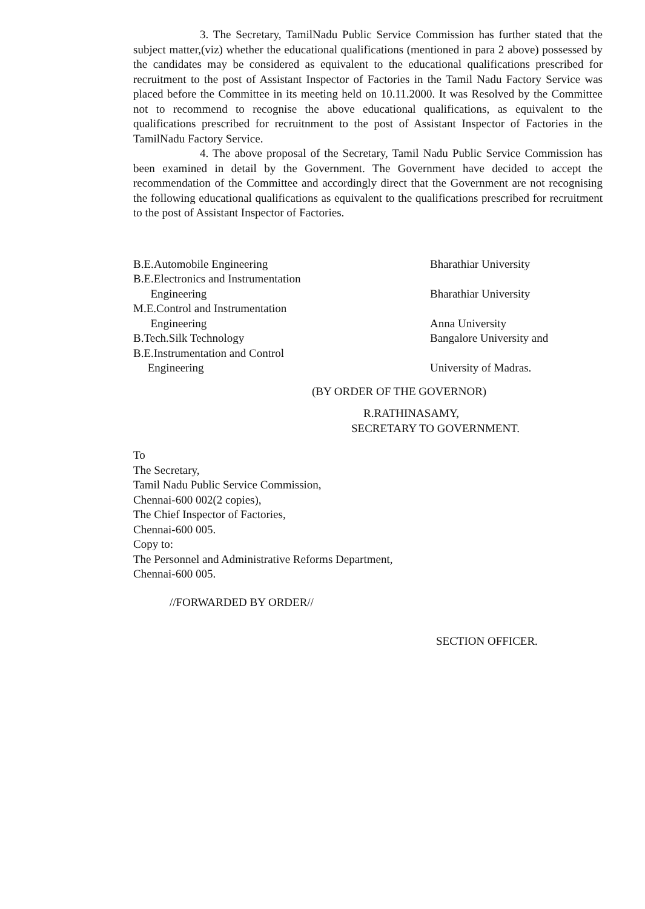3. The Secretary, TamilNadu Public Service Commission has further stated that the subject matter,(viz) whether the educational qualifications (mentioned in para 2 above) possessed by the candidates may be considered as equivalent to the educational qualifications prescribed for recruitment to the post of Assistant Inspector of Factories in the Tamil Nadu Factory Service was placed before the Committee in its meeting held on 10.11.2000. It was Resolved by the Committee not to recommend to recognise the above educational qualifications, as equivalent to the qualifications prescribed for recruitnment to the post of Assistant Inspector of Factories in the TamilNadu Factory Service.
4. The above proposal of the Secretary, Tamil Nadu Public Service Commission has been examined in detail by the Government. The Government have decided to accept the recommendation of the Committee and accordingly direct that the Government are not recognising the following educational qualifications as equivalent to the qualifications prescribed for recruitment to the post of Assistant Inspector of Factories.
B.E.Automobile Engineering
B.E.Electronics and Instrumentation
Engineering
M.E.Control and Instrumentation
Engineering
B.Tech.Silk Technology
B.E.Instrumentation and Control
Engineering
Bharathiar University
Bharathiar University
Anna University
Bangalore University and
University of Madras.
(BY ORDER OF THE GOVERNOR)
R.RATHINASAMY,
SECRETARY TO GOVERNMENT.
To
The Secretary,
Tamil Nadu Public Service Commission,
Chennai-600 002(2 copies),
The Chief Inspector of Factories,
Chennai-600 005.
Copy to:
The Personnel and Administrative Reforms Department,
Chennai-600 005.
//FORWARDED BY ORDER//
SECTION OFFICER.